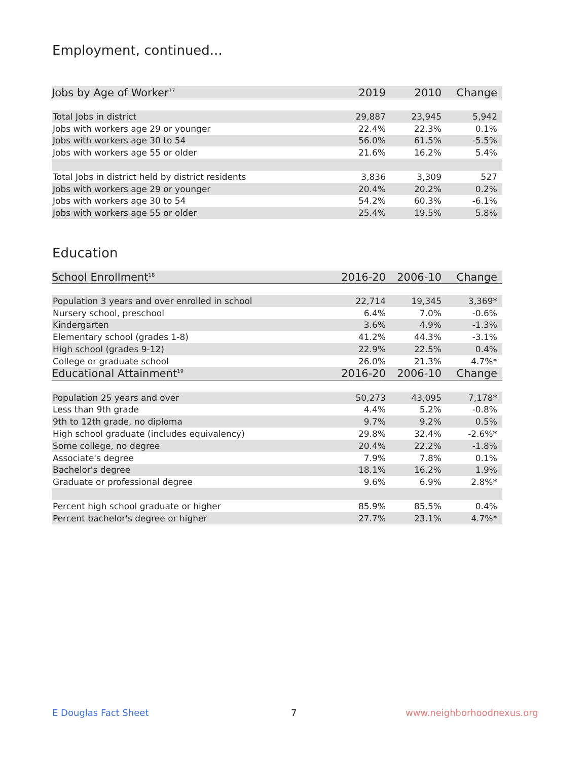Employment, continued...
| Jobs by Age of Worker<sup>17</sup> | 2019 | 2010 | Change |
| --- | --- | --- | --- |
| Total Jobs in district | 29,887 | 23,945 | 5,942 |
| Jobs with workers age 29 or younger | 22.4% | 22.3% | 0.1% |
| Jobs with workers age 30 to 54 | 56.0% | 61.5% | -5.5% |
| Jobs with workers age 55 or older | 21.6% | 16.2% | 5.4% |
| Total Jobs in district held by district residents | 3,836 | 3,309 | 527 |
| Jobs with workers age 29 or younger | 20.4% | 20.2% | 0.2% |
| Jobs with workers age 30 to 54 | 54.2% | 60.3% | -6.1% |
| Jobs with workers age 55 or older | 25.4% | 19.5% | 5.8% |
Education
| School Enrollment<sup>18</sup> | 2016-20 | 2006-10 | Change |
| --- | --- | --- | --- |
| Population 3 years and over enrolled in school | 22,714 | 19,345 | 3,369* |
| Nursery school, preschool | 6.4% | 7.0% | -0.6% |
| Kindergarten | 3.6% | 4.9% | -1.3% |
| Elementary school (grades 1-8) | 41.2% | 44.3% | -3.1% |
| High school (grades 9-12) | 22.9% | 22.5% | 0.4% |
| College or graduate school | 26.0% | 21.3% | 4.7%* |
| Educational Attainment<sup>19</sup> | 2016-20 | 2006-10 | Change |
| Population 25 years and over | 50,273 | 43,095 | 7,178* |
| Less than 9th grade | 4.4% | 5.2% | -0.8% |
| 9th to 12th grade, no diploma | 9.7% | 9.2% | 0.5% |
| High school graduate (includes equivalency) | 29.8% | 32.4% | -2.6%* |
| Some college, no degree | 20.4% | 22.2% | -1.8% |
| Associate's degree | 7.9% | 7.8% | 0.1% |
| Bachelor's degree | 18.1% | 16.2% | 1.9% |
| Graduate or professional degree | 9.6% | 6.9% | 2.8%* |
| Percent high school graduate or higher | 85.9% | 85.5% | 0.4% |
| Percent bachelor's degree or higher | 27.7% | 23.1% | 4.7%* |
E Douglas Fact Sheet 7 www.neighborhoodnexus.org